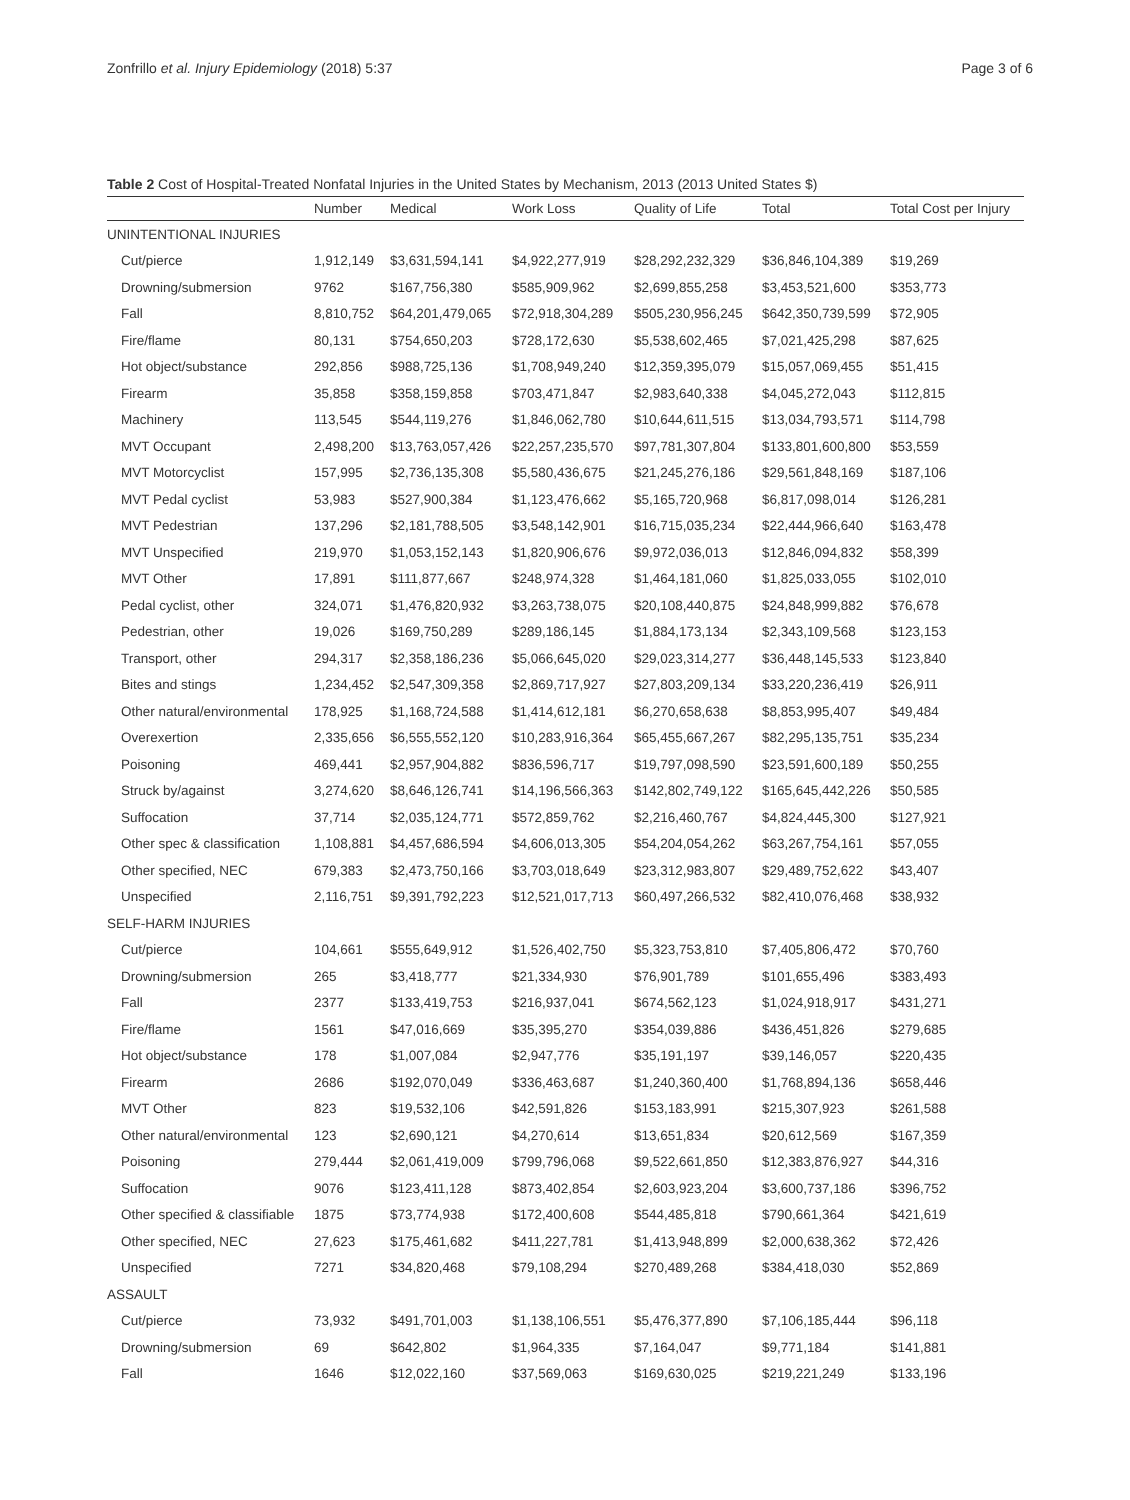Zonfrillo et al. Injury Epidemiology (2018) 5:37 Page 3 of 6
Table 2 Cost of Hospital-Treated Nonfatal Injuries in the United States by Mechanism, 2013 (2013 United States $)
| | Number | Medical | Work Loss | Quality of Life | Total | Total Cost per Injury |
| --- | --- | --- | --- | --- | --- | --- |
| UNINTENTIONAL INJURIES | | | | | | |
| Cut/pierce | 1,912,149 | $3,631,594,141 | $4,922,277,919 | $28,292,232,329 | $36,846,104,389 | $19,269 |
| Drowning/submersion | 9762 | $167,756,380 | $585,909,962 | $2,699,855,258 | $3,453,521,600 | $353,773 |
| Fall | 8,810,752 | $64,201,479,065 | $72,918,304,289 | $505,230,956,245 | $642,350,739,599 | $72,905 |
| Fire/flame | 80,131 | $754,650,203 | $728,172,630 | $5,538,602,465 | $7,021,425,298 | $87,625 |
| Hot object/substance | 292,856 | $988,725,136 | $1,708,949,240 | $12,359,395,079 | $15,057,069,455 | $51,415 |
| Firearm | 35,858 | $358,159,858 | $703,471,847 | $2,983,640,338 | $4,045,272,043 | $112,815 |
| Machinery | 113,545 | $544,119,276 | $1,846,062,780 | $10,644,611,515 | $13,034,793,571 | $114,798 |
| MVT Occupant | 2,498,200 | $13,763,057,426 | $22,257,235,570 | $97,781,307,804 | $133,801,600,800 | $53,559 |
| MVT Motorcyclist | 157,995 | $2,736,135,308 | $5,580,436,675 | $21,245,276,186 | $29,561,848,169 | $187,106 |
| MVT Pedal cyclist | 53,983 | $527,900,384 | $1,123,476,662 | $5,165,720,968 | $6,817,098,014 | $126,281 |
| MVT Pedestrian | 137,296 | $2,181,788,505 | $3,548,142,901 | $16,715,035,234 | $22,444,966,640 | $163,478 |
| MVT Unspecified | 219,970 | $1,053,152,143 | $1,820,906,676 | $9,972,036,013 | $12,846,094,832 | $58,399 |
| MVT Other | 17,891 | $111,877,667 | $248,974,328 | $1,464,181,060 | $1,825,033,055 | $102,010 |
| Pedal cyclist, other | 324,071 | $1,476,820,932 | $3,263,738,075 | $20,108,440,875 | $24,848,999,882 | $76,678 |
| Pedestrian, other | 19,026 | $169,750,289 | $289,186,145 | $1,884,173,134 | $2,343,109,568 | $123,153 |
| Transport, other | 294,317 | $2,358,186,236 | $5,066,645,020 | $29,023,314,277 | $36,448,145,533 | $123,840 |
| Bites and stings | 1,234,452 | $2,547,309,358 | $2,869,717,927 | $27,803,209,134 | $33,220,236,419 | $26,911 |
| Other natural/environmental | 178,925 | $1,168,724,588 | $1,414,612,181 | $6,270,658,638 | $8,853,995,407 | $49,484 |
| Overexertion | 2,335,656 | $6,555,552,120 | $10,283,916,364 | $65,455,667,267 | $82,295,135,751 | $35,234 |
| Poisoning | 469,441 | $2,957,904,882 | $836,596,717 | $19,797,098,590 | $23,591,600,189 | $50,255 |
| Struck by/against | 3,274,620 | $8,646,126,741 | $14,196,566,363 | $142,802,749,122 | $165,645,442,226 | $50,585 |
| Suffocation | 37,714 | $2,035,124,771 | $572,859,762 | $2,216,460,767 | $4,824,445,300 | $127,921 |
| Other spec & classification | 1,108,881 | $4,457,686,594 | $4,606,013,305 | $54,204,054,262 | $63,267,754,161 | $57,055 |
| Other specified, NEC | 679,383 | $2,473,750,166 | $3,703,018,649 | $23,312,983,807 | $29,489,752,622 | $43,407 |
| Unspecified | 2,116,751 | $9,391,792,223 | $12,521,017,713 | $60,497,266,532 | $82,410,076,468 | $38,932 |
| SELF-HARM INJURIES | | | | | | |
| Cut/pierce | 104,661 | $555,649,912 | $1,526,402,750 | $5,323,753,810 | $7,405,806,472 | $70,760 |
| Drowning/submersion | 265 | $3,418,777 | $21,334,930 | $76,901,789 | $101,655,496 | $383,493 |
| Fall | 2377 | $133,419,753 | $216,937,041 | $674,562,123 | $1,024,918,917 | $431,271 |
| Fire/flame | 1561 | $47,016,669 | $35,395,270 | $354,039,886 | $436,451,826 | $279,685 |
| Hot object/substance | 178 | $1,007,084 | $2,947,776 | $35,191,197 | $39,146,057 | $220,435 |
| Firearm | 2686 | $192,070,049 | $336,463,687 | $1,240,360,400 | $1,768,894,136 | $658,446 |
| MVT Other | 823 | $19,532,106 | $42,591,826 | $153,183,991 | $215,307,923 | $261,588 |
| Other natural/environmental | 123 | $2,690,121 | $4,270,614 | $13,651,834 | $20,612,569 | $167,359 |
| Poisoning | 279,444 | $2,061,419,009 | $799,796,068 | $9,522,661,850 | $12,383,876,927 | $44,316 |
| Suffocation | 9076 | $123,411,128 | $873,402,854 | $2,603,923,204 | $3,600,737,186 | $396,752 |
| Other specified & classifiable | 1875 | $73,774,938 | $172,400,608 | $544,485,818 | $790,661,364 | $421,619 |
| Other specified, NEC | 27,623 | $175,461,682 | $411,227,781 | $1,413,948,899 | $2,000,638,362 | $72,426 |
| Unspecified | 7271 | $34,820,468 | $79,108,294 | $270,489,268 | $384,418,030 | $52,869 |
| ASSAULT | | | | | | |
| Cut/pierce | 73,932 | $491,701,003 | $1,138,106,551 | $5,476,377,890 | $7,106,185,444 | $96,118 |
| Drowning/submersion | 69 | $642,802 | $1,964,335 | $7,164,047 | $9,771,184 | $141,881 |
| Fall | 1646 | $12,022,160 | $37,569,063 | $169,630,025 | $219,221,249 | $133,196 |